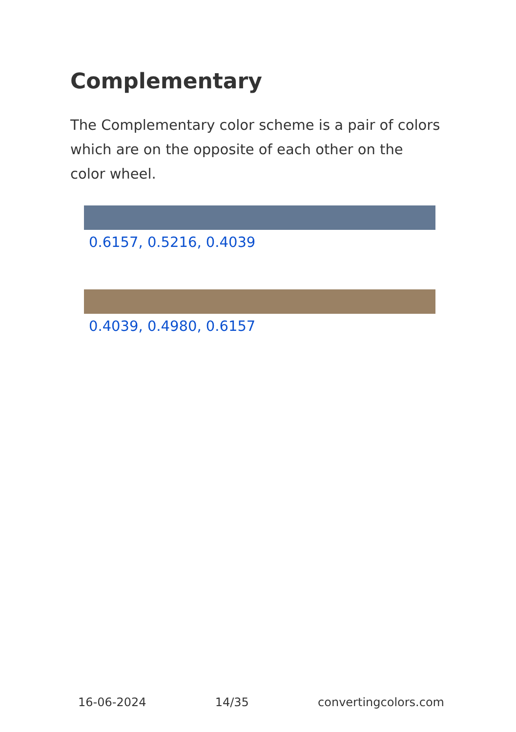Complementary
The Complementary color scheme is a pair of colors which are on the opposite of each other on the color wheel.
0.6157, 0.5216, 0.4039
0.4039, 0.4980, 0.6157
16-06-2024 14/35 convertingcolors.com